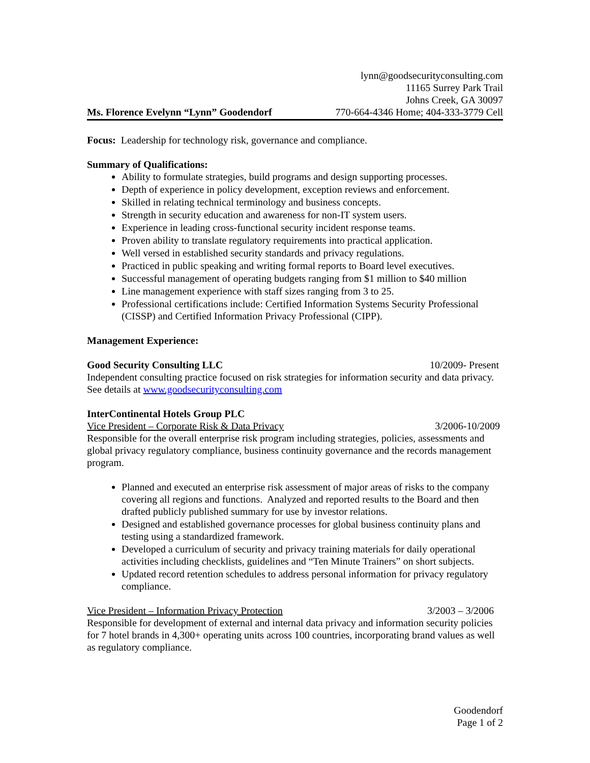Ms. Florence Evelynn “Lynn” Goodendorf
lynn@goodsecurityconsulting.com
11165 Surrey Park Trail
Johns Creek, GA 30097
770-664-4346 Home; 404-333-3779 Cell
Focus: Leadership for technology risk, governance and compliance.
Summary of Qualifications:
Ability to formulate strategies, build programs and design supporting processes.
Depth of experience in policy development, exception reviews and enforcement.
Skilled in relating technical terminology and business concepts.
Strength in security education and awareness for non-IT system users.
Experience in leading cross-functional security incident response teams.
Proven ability to translate regulatory requirements into practical application.
Well versed in established security standards and privacy regulations.
Practiced in public speaking and writing formal reports to Board level executives.
Successful management of operating budgets ranging from $1 million to $40 million
Line management experience with staff sizes ranging from 3 to 25.
Professional certifications include: Certified Information Systems Security Professional (CISSP) and Certified Information Privacy Professional (CIPP).
Management Experience:
Good Security Consulting LLC 10/2009- Present
Independent consulting practice focused on risk strategies for information security and data privacy. See details at www.goodsecurityconsulting.com
InterContinental Hotels Group PLC
Vice President – Corporate Risk & Data Privacy 3/2006-10/2009
Responsible for the overall enterprise risk program including strategies, policies, assessments and global privacy regulatory compliance, business continuity governance and the records management program.
Planned and executed an enterprise risk assessment of major areas of risks to the company covering all regions and functions. Analyzed and reported results to the Board and then drafted publicly published summary for use by investor relations.
Designed and established governance processes for global business continuity plans and testing using a standardized framework.
Developed a curriculum of security and privacy training materials for daily operational activities including checklists, guidelines and “Ten Minute Trainers” on short subjects.
Updated record retention schedules to address personal information for privacy regulatory compliance.
Vice President – Information Privacy Protection 3/2003 – 3/2006
Responsible for development of external and internal data privacy and information security policies for 7 hotel brands in 4,300+ operating units across 100 countries, incorporating brand values as well as regulatory compliance.
Goodendorf
Page 1 of 2